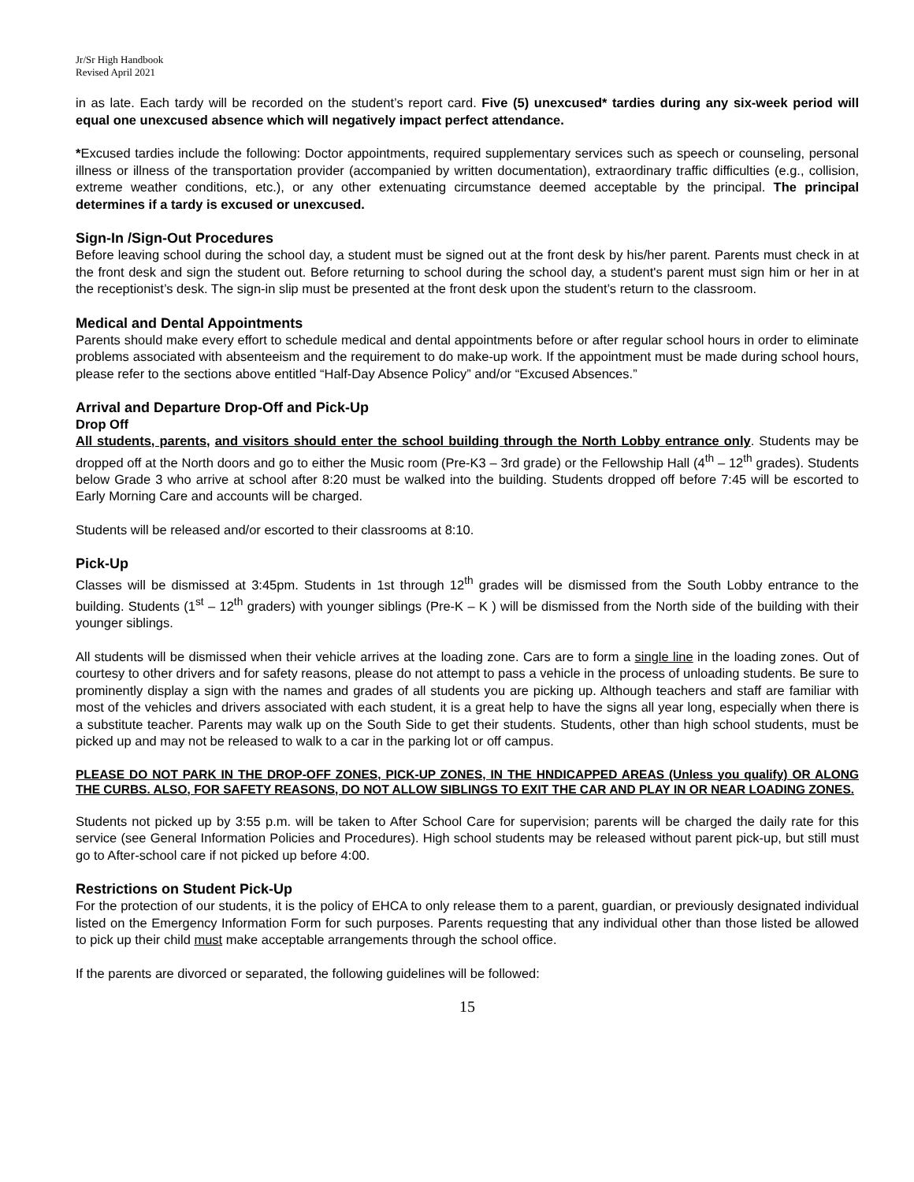Jr/Sr High Handbook
Revised April 2021
in as late. Each tardy will be recorded on the student’s report card. Five (5) unexcused* tardies during any six-week period will equal one unexcused absence which will negatively impact perfect attendance.
*Excused tardies include the following: Doctor appointments, required supplementary services such as speech or counseling, personal illness or illness of the transportation provider (accompanied by written documentation), extraordinary traffic difficulties (e.g., collision, extreme weather conditions, etc.), or any other extenuating circumstance deemed acceptable by the principal. The principal determines if a tardy is excused or unexcused.
Sign-In /Sign-Out Procedures
Before leaving school during the school day, a student must be signed out at the front desk by his/her parent. Parents must check in at the front desk and sign the student out. Before returning to school during the school day, a student's parent must sign him or her in at the receptionist’s desk. The sign-in slip must be presented at the front desk upon the student’s return to the classroom.
Medical and Dental Appointments
Parents should make every effort to schedule medical and dental appointments before or after regular school hours in order to eliminate problems associated with absenteeism and the requirement to do make-up work. If the appointment must be made during school hours, please refer to the sections above entitled “Half-Day Absence Policy” and/or “Excused Absences.”
Arrival and Departure Drop-Off and Pick-Up
Drop Off
All students, parents, and visitors should enter the school building through the North Lobby entrance only. Students may be dropped off at the North doors and go to either the Music room (Pre-K3 – 3rd grade) or the Fellowship Hall (4<sup>th</sup> – 12<sup>th</sup> grades). Students below Grade 3 who arrive at school after 8:20 must be walked into the building. Students dropped off before 7:45 will be escorted to Early Morning Care and accounts will be charged.
Students will be released and/or escorted to their classrooms at 8:10.
Pick-Up
Classes will be dismissed at 3:45pm. Students in 1st through 12<sup>th</sup> grades will be dismissed from the South Lobby entrance to the building. Students (1<sup>st</sup> – 12<sup>th</sup> graders) with younger siblings (Pre-K – K ) will be dismissed from the North side of the building with their younger siblings.
All students will be dismissed when their vehicle arrives at the loading zone. Cars are to form a single line in the loading zones. Out of courtesy to other drivers and for safety reasons, please do not attempt to pass a vehicle in the process of unloading students. Be sure to prominently display a sign with the names and grades of all students you are picking up. Although teachers and staff are familiar with most of the vehicles and drivers associated with each student, it is a great help to have the signs all year long, especially when there is a substitute teacher. Parents may walk up on the South Side to get their students. Students, other than high school students, must be picked up and may not be released to walk to a car in the parking lot or off campus.
PLEASE DO NOT PARK IN THE DROP-OFF ZONES, PICK-UP ZONES, IN THE HNDICAPPED AREAS (Unless you qualify) OR ALONG THE CURBS. ALSO, FOR SAFETY REASONS, DO NOT ALLOW SIBLINGS TO EXIT THE CAR AND PLAY IN OR NEAR LOADING ZONES.
Students not picked up by 3:55 p.m. will be taken to After School Care for supervision; parents will be charged the daily rate for this service (see General Information Policies and Procedures). High school students may be released without parent pick-up, but still must go to After-school care if not picked up before 4:00.
Restrictions on Student Pick-Up
For the protection of our students, it is the policy of EHCA to only release them to a parent, guardian, or previously designated individual listed on the Emergency Information Form for such purposes. Parents requesting that any individual other than those listed be allowed to pick up their child must make acceptable arrangements through the school office.
If the parents are divorced or separated, the following guidelines will be followed:
15